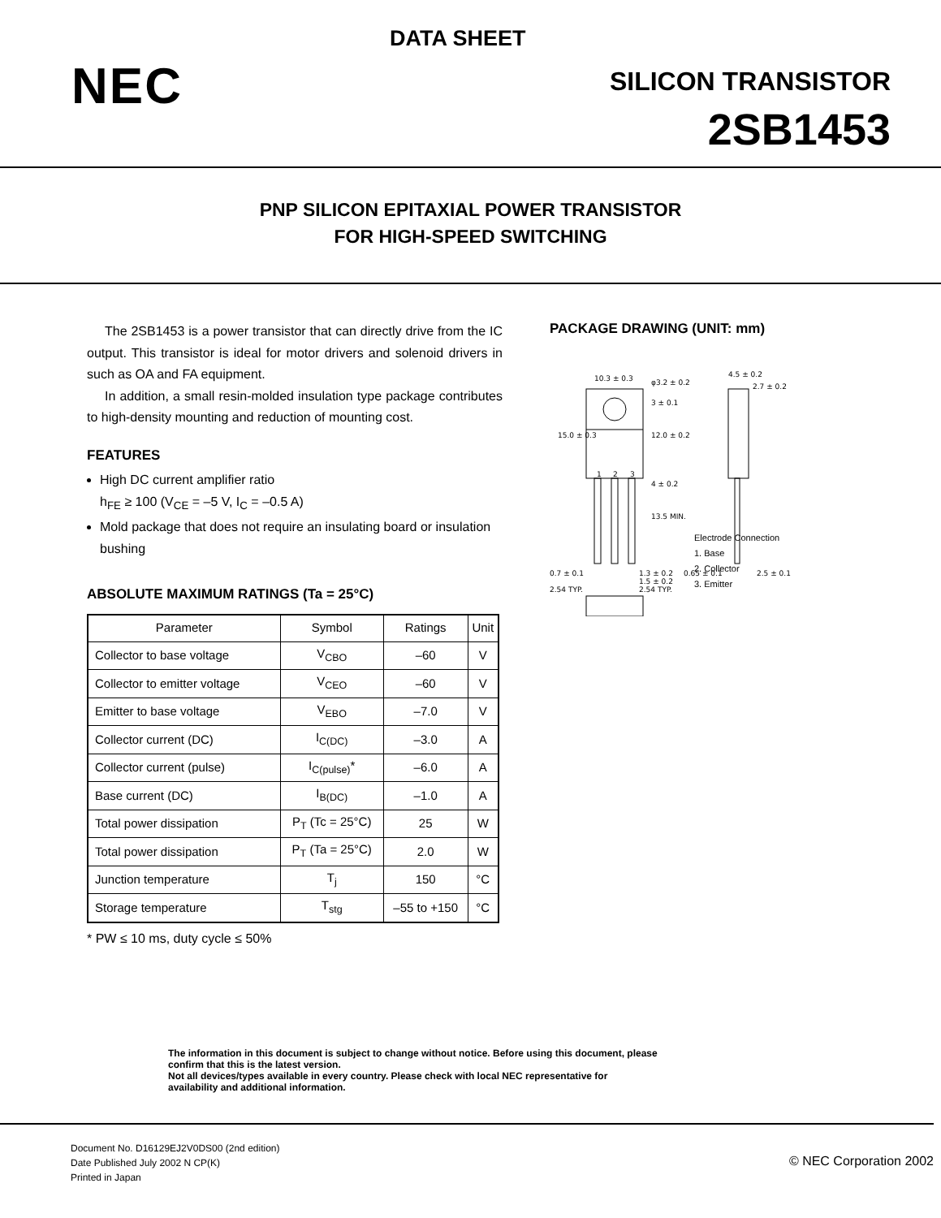DATA SHEET
NEC SILICON TRANSISTOR
2SB1453
PNP SILICON EPITAXIAL POWER TRANSISTOR
FOR HIGH-SPEED SWITCHING
The 2SB1453 is a power transistor that can directly drive from the IC output. This transistor is ideal for motor drivers and solenoid drivers in such as OA and FA equipment.
In addition, a small resin-molded insulation type package contributes to high-density mounting and reduction of mounting cost.
FEATURES
High DC current amplifier ratio
h<sub>FE</sub> ≥ 100 (V<sub>CE</sub> = –5 V, I<sub>C</sub> = –0.5 A)
Mold package that does not require an insulating board or insulation bushing
ABSOLUTE MAXIMUM RATINGS (Ta = 25°C)
| Parameter | Symbol | Ratings | Unit |
| --- | --- | --- | --- |
| Collector to base voltage | V<sub>CBO</sub> | –60 | V |
| Collector to emitter voltage | V<sub>CEO</sub> | –60 | V |
| Emitter to base voltage | V<sub>EBO</sub> | –7.0 | V |
| Collector current (DC) | I<sub>C(DC)</sub> | –3.0 | A |
| Collector current (pulse) | I<sub>C(pulse)</sub>* | –6.0 | A |
| Base current (DC) | I<sub>B(DC)</sub> | –1.0 | A |
| Total power dissipation | P<sub>T</sub> (Tc = 25°C) | 25 | W |
| Total power dissipation | P<sub>T</sub> (Ta = 25°C) | 2.0 | W |
| Junction temperature | T<sub>j</sub> | 150 | °C |
| Storage temperature | T<sub>stg</sub> | –55 to +150 | °C |
* PW ≤ 10 ms, duty cycle ≤ 50%
PACKAGE DRAWING (UNIT: mm)
10.3 ± 0.3
φ3.2 ± 0.2
4.5 ± 0.2
2.7 ± 0.2
0.7 ± 0.1
1.3 ± 0.2
1.5 ± 0.2
2.54 TYP.
2.54 TYP.
0.65 ± 0.1
2.5 ± 0.1
15.0 ± 0.3
12.0 ± 0.2
13.5 MIN.
3 ± 0.1
4 ± 0.2
1
2
3
Electrode Connection
1. Base
2. Collector
3. Emitter
The information in this document is subject to change without notice. Before using this document, please
confirm that this is the latest version.
Not all devices/types available in every country. Please check with local NEC representative for
availability and additional information.
Document No. D16129EJ2V0DS00 (2nd edition)
Date Published July 2002 N CP(K)
Printed in Japan
© NEC Corporation 2002